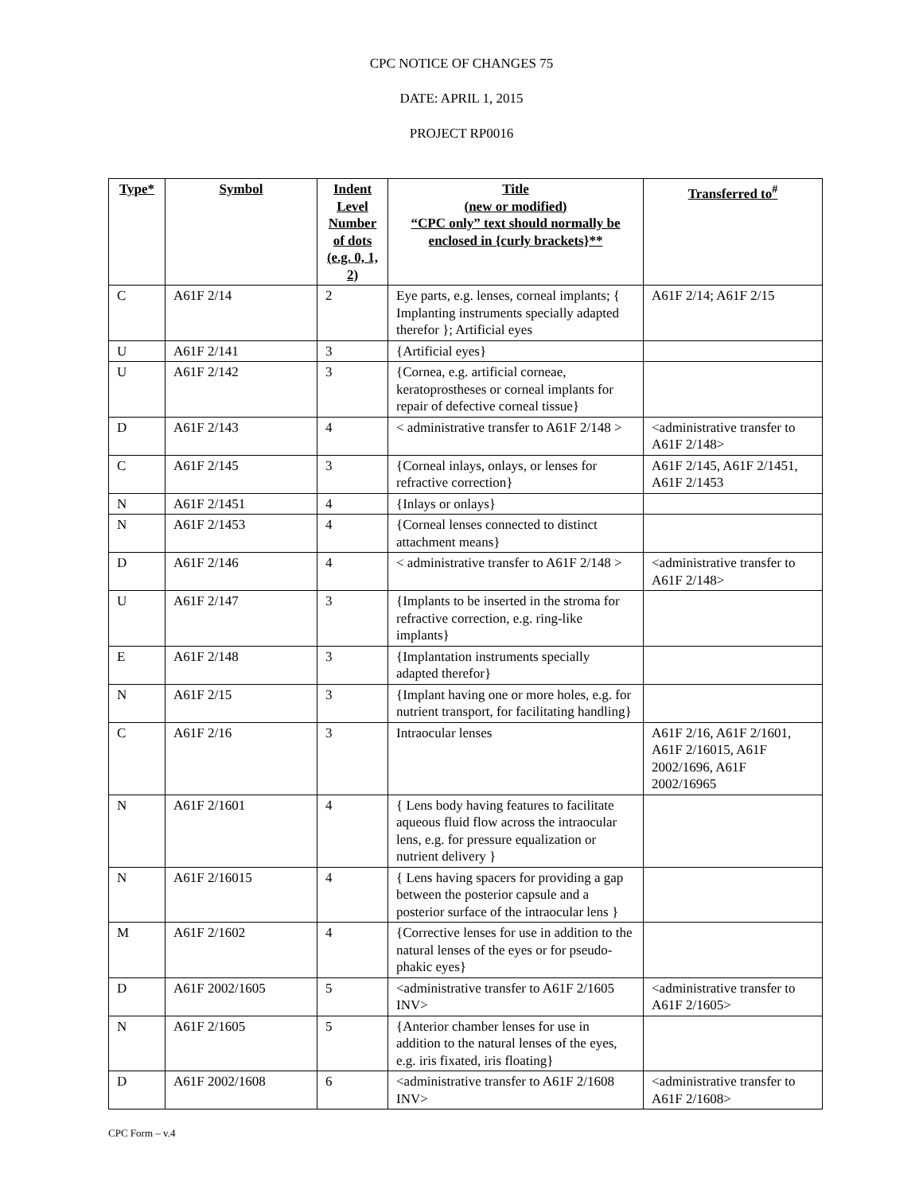CPC NOTICE OF CHANGES 75
DATE: APRIL 1, 2015
PROJECT RP0016
| Type* | Symbol | Indent Level Number of dots (e.g. 0, 1, 2) | Title (new or modified) “CPC only” text should normally be enclosed in {curly brackets}** | Transferred to<sup>#</sup> |
| --- | --- | --- | --- | --- |
| C | A61F 2/14 | 2 | Eye parts, e.g. lenses, corneal implants; { Implanting instruments specially adapted therefor }; Artificial eyes | A61F 2/14; A61F 2/15 |
| U | A61F 2/141 | 3 | {Artificial eyes} | |
| U | A61F 2/142 | 3 | {Cornea, e.g. artificial corneae, keratoprostheses or corneal implants for repair of defective corneal tissue} | |
| D | A61F 2/143 | 4 | < administrative transfer to A61F 2/148 > | <administrative transfer to A61F 2/148> |
| C | A61F 2/145 | 3 | {Corneal inlays, onlays, or lenses for refractive correction} | A61F 2/145, A61F 2/1451, A61F 2/1453 |
| N | A61F 2/1451 | 4 | {Inlays or onlays} | |
| N | A61F 2/1453 | 4 | {Corneal lenses connected to distinct attachment means} | |
| D | A61F 2/146 | 4 | < administrative transfer to A61F 2/148 > | <administrative transfer to A61F 2/148> |
| U | A61F 2/147 | 3 | {Implants to be inserted in the stroma for refractive correction, e.g. ring-like implants} | |
| E | A61F 2/148 | 3 | {Implantation instruments specially adapted therefor} | |
| N | A61F 2/15 | 3 | {Implant having one or more holes, e.g. for nutrient transport, for facilitating handling} | |
| C | A61F 2/16 | 3 | Intraocular lenses | A61F 2/16, A61F 2/1601, A61F 2/16015, A61F 2002/1696, A61F 2002/16965 |
| N | A61F 2/1601 | 4 | { Lens body having features to facilitate aqueous fluid flow across the intraocular lens, e.g. for pressure equalization or nutrient delivery } | |
| N | A61F 2/16015 | 4 | { Lens having spacers for providing a gap between the posterior capsule and a posterior surface of the intraocular lens } | |
| M | A61F 2/1602 | 4 | {Corrective lenses for use in addition to the natural lenses of the eyes or for pseudo-phakic eyes} | |
| D | A61F 2002/1605 | 5 | <administrative transfer to A61F 2/1605 INV> | <administrative transfer to A61F 2/1605> |
| N | A61F 2/1605 | 5 | {Anterior chamber lenses for use in addition to the natural lenses of the eyes, e.g. iris fixated, iris floating} | |
| D | A61F 2002/1608 | 6 | <administrative transfer to A61F 2/1608 INV> | <administrative transfer to A61F 2/1608> |
CPC Form – v.4